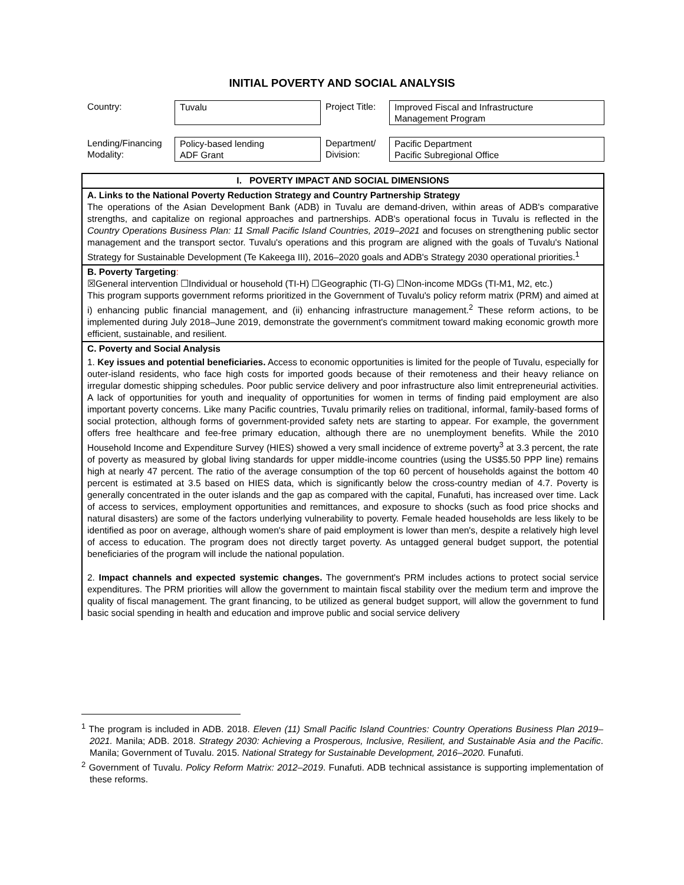INITIAL POVERTY AND SOCIAL ANALYSIS
| Country: | Tuvalu | Project Title: | Improved Fiscal and Infrastructure Management Program |
| Lending/Financing Modality: | Policy-based lending ADF Grant | Department/ Division: | Pacific Department Pacific Subregional Office |
I. POVERTY IMPACT AND SOCIAL DIMENSIONS
A. Links to the National Poverty Reduction Strategy and Country Partnership Strategy
The operations of the Asian Development Bank (ADB) in Tuvalu are demand-driven, within areas of ADB's comparative strengths, and capitalize on regional approaches and partnerships. ADB's operational focus in Tuvalu is reflected in the Country Operations Business Plan: 11 Small Pacific Island Countries, 2019–2021 and focuses on strengthening public sector management and the transport sector. Tuvalu's operations and this program are aligned with the goals of Tuvalu's National Strategy for Sustainable Development (Te Kakeega III), 2016–2020 goals and ADB's Strategy 2030 operational priorities.<sup>1</sup>
B. Poverty Targeting:
☒General intervention ☐Individual or household (TI-H) ☐Geographic (TI-G) ☐Non-income MDGs (TI-M1, M2, etc.)
This program supports government reforms prioritized in the Government of Tuvalu's policy reform matrix (PRM) and aimed at i) enhancing public financial management, and (ii) enhancing infrastructure management.<sup>2</sup> These reform actions, to be implemented during July 2018–June 2019, demonstrate the government's commitment toward making economic growth more efficient, sustainable, and resilient.
C. Poverty and Social Analysis
1. Key issues and potential beneficiaries. Access to economic opportunities is limited for the people of Tuvalu, especially for outer-island residents, who face high costs for imported goods because of their remoteness and their heavy reliance on irregular domestic shipping schedules. Poor public service delivery and poor infrastructure also limit entrepreneurial activities. A lack of opportunities for youth and inequality of opportunities for women in terms of finding paid employment are also important poverty concerns. Like many Pacific countries, Tuvalu primarily relies on traditional, informal, family-based forms of social protection, although forms of government-provided safety nets are starting to appear. For example, the government offers free healthcare and fee-free primary education, although there are no unemployment benefits. While the 2010 Household Income and Expenditure Survey (HIES) showed a very small incidence of extreme poverty<sup>3</sup> at 3.3 percent, the rate of poverty as measured by global living standards for upper middle-income countries (using the US$5.50 PPP line) remains high at nearly 47 percent. The ratio of the average consumption of the top 60 percent of households against the bottom 40 percent is estimated at 3.5 based on HIES data, which is significantly below the cross-country median of 4.7. Poverty is generally concentrated in the outer islands and the gap as compared with the capital, Funafuti, has increased over time. Lack of access to services, employment opportunities and remittances, and exposure to shocks (such as food price shocks and natural disasters) are some of the factors underlying vulnerability to poverty. Female headed households are less likely to be identified as poor on average, although women's share of paid employment is lower than men's, despite a relatively high level of access to education. The program does not directly target poverty. As untagged general budget support, the potential beneficiaries of the program will include the national population.
2. Impact channels and expected systemic changes. The government's PRM includes actions to protect social service expenditures. The PRM priorities will allow the government to maintain fiscal stability over the medium term and improve the quality of fiscal management. The grant financing, to be utilized as general budget support, will allow the government to fund basic social spending in health and education and improve public and social service delivery
<sup>1</sup> The program is included in ADB. 2018. Eleven (11) Small Pacific Island Countries: Country Operations Business Plan 2019–2021. Manila; ADB. 2018. Strategy 2030: Achieving a Prosperous, Inclusive, Resilient, and Sustainable Asia and the Pacific. Manila; Government of Tuvalu. 2015. National Strategy for Sustainable Development, 2016–2020. Funafuti.
<sup>2</sup> Government of Tuvalu. Policy Reform Matrix: 2012–2019. Funafuti. ADB technical assistance is supporting implementation of these reforms.